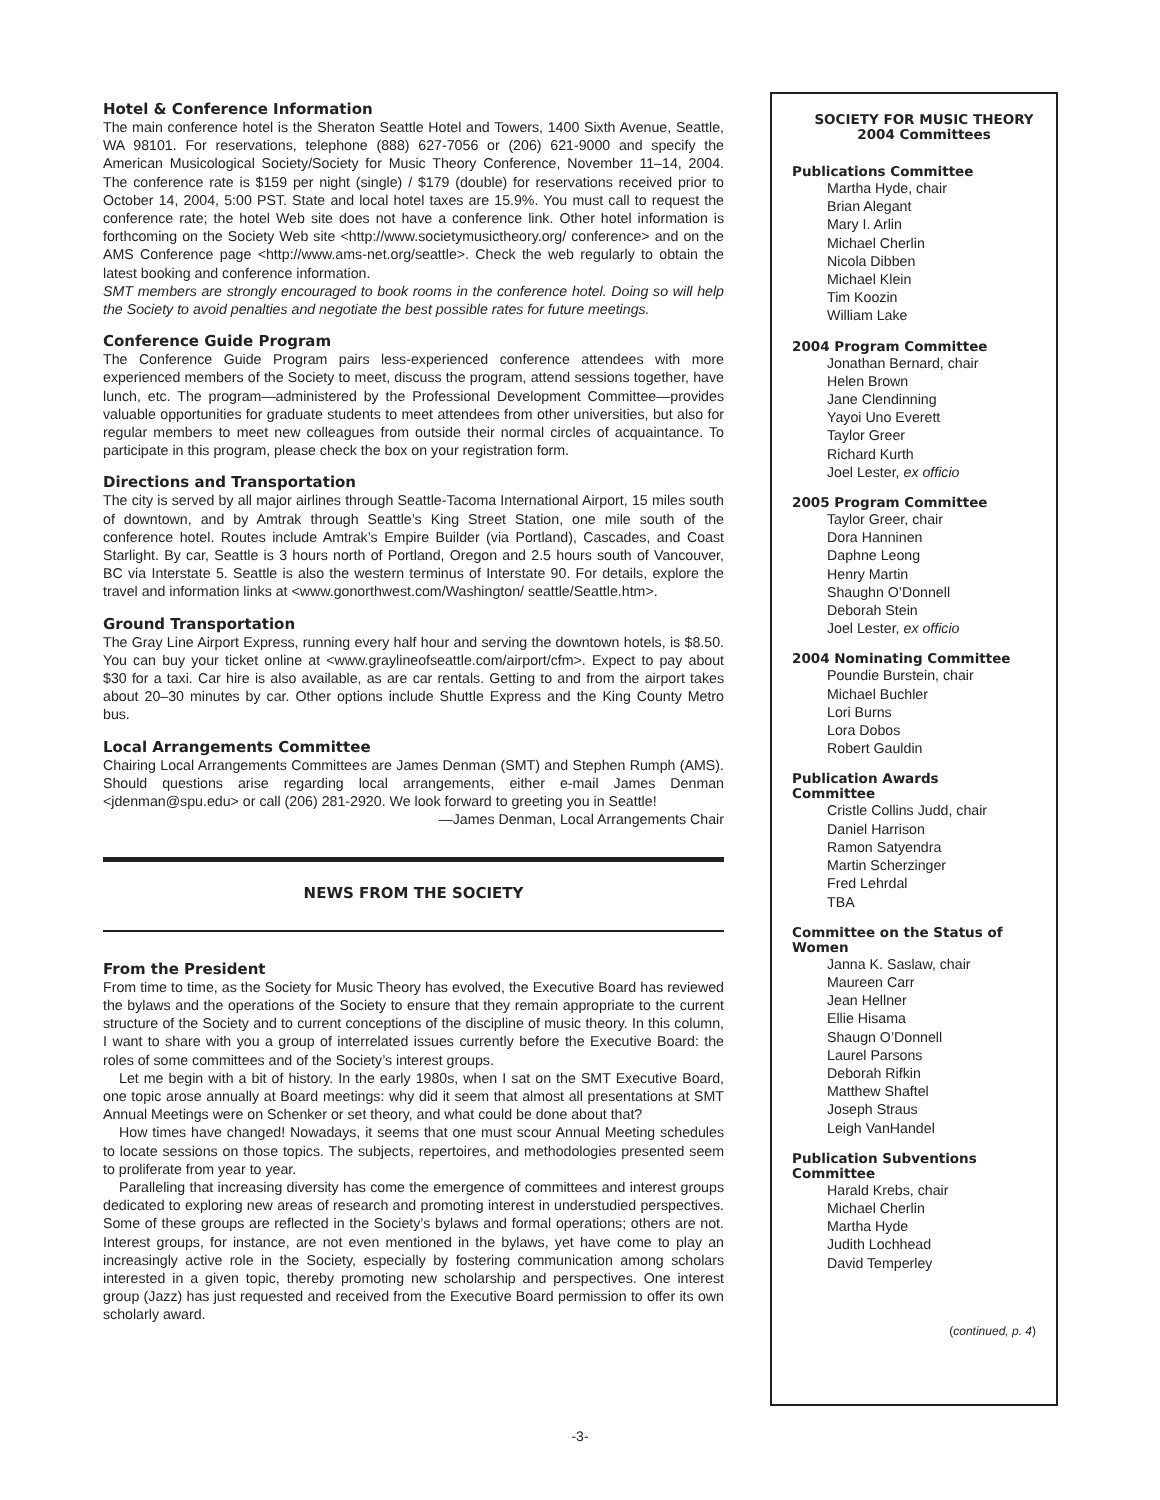Hotel & Conference Information
The main conference hotel is the Sheraton Seattle Hotel and Towers, 1400 Sixth Avenue, Seattle, WA 98101. For reservations, telephone (888) 627-7056 or (206) 621-9000 and specify the American Musicological Society/Society for Music Theory Conference, November 11–14, 2004. The conference rate is $159 per night (single) / $179 (double) for reservations received prior to October 14, 2004, 5:00 PST. State and local hotel taxes are 15.9%. You must call to request the conference rate; the hotel Web site does not have a conference link. Other hotel information is forthcoming on the Society Web site <http://www.societymusictheory.org/ conference> and on the AMS Conference page <http://www.ams-net.org/seattle>. Check the web regularly to obtain the latest booking and conference information.
SMT members are strongly encouraged to book rooms in the conference hotel. Doing so will help the Society to avoid penalties and negotiate the best possible rates for future meetings.
Conference Guide Program
The Conference Guide Program pairs less-experienced conference attendees with more experienced members of the Society to meet, discuss the program, attend sessions together, have lunch, etc. The program—administered by the Professional Development Committee—provides valuable opportunities for graduate students to meet attendees from other universities, but also for regular members to meet new colleagues from outside their normal circles of acquaintance. To participate in this program, please check the box on your registration form.
Directions and Transportation
The city is served by all major airlines through Seattle-Tacoma International Airport, 15 miles south of downtown, and by Amtrak through Seattle’s King Street Station, one mile south of the conference hotel. Routes include Amtrak’s Empire Builder (via Portland), Cascades, and Coast Starlight. By car, Seattle is 3 hours north of Portland, Oregon and 2.5 hours south of Vancouver, BC via Interstate 5. Seattle is also the western terminus of Interstate 90. For details, explore the travel and information links at <www.gonorthwest.com/Washington/ seattle/Seattle.htm>.
Ground Transportation
The Gray Line Airport Express, running every half hour and serving the downtown hotels, is $8.50. You can buy your ticket online at <www.graylineofseattle.com/airport/cfm>. Expect to pay about $30 for a taxi. Car hire is also available, as are car rentals. Getting to and from the airport takes about 20–30 minutes by car. Other options include Shuttle Express and the King County Metro bus.
Local Arrangements Committee
Chairing Local Arrangements Committees are James Denman (SMT) and Stephen Rumph (AMS). Should questions arise regarding local arrangements, either e-mail James Denman <jdenman@spu.edu> or call (206) 281-2920. We look forward to greeting you in Seattle!
—James Denman, Local Arrangements Chair
NEWS FROM THE SOCIETY
From the President
From time to time, as the Society for Music Theory has evolved, the Executive Board has reviewed the bylaws and the operations of the Society to ensure that they remain appropriate to the current structure of the Society and to current conceptions of the discipline of music theory. In this column, I want to share with you a group of interrelated issues currently before the Executive Board: the roles of some committees and of the Society’s interest groups.
Let me begin with a bit of history. In the early 1980s, when I sat on the SMT Executive Board, one topic arose annually at Board meetings: why did it seem that almost all presentations at SMT Annual Meetings were on Schenker or set theory, and what could be done about that?
How times have changed! Nowadays, it seems that one must scour Annual Meeting schedules to locate sessions on those topics. The subjects, repertoires, and methodologies presented seem to proliferate from year to year.
Paralleling that increasing diversity has come the emergence of committees and interest groups dedicated to exploring new areas of research and promoting interest in understudied perspectives. Some of these groups are reflected in the Society’s bylaws and formal operations; others are not. Interest groups, for instance, are not even mentioned in the bylaws, yet have come to play an increasingly active role in the Society, especially by fostering communication among scholars interested in a given topic, thereby promoting new scholarship and perspectives. One interest group (Jazz) has just requested and received from the Executive Board permission to offer its own scholarly award.
SOCIETY FOR MUSIC THEORY
2004 Committees
Publications Committee
Martha Hyde, chair
Brian Alegant
Mary I. Arlin
Michael Cherlin
Nicola Dibben
Michael Klein
Tim Koozin
William Lake
2004 Program Committee
Jonathan Bernard, chair
Helen Brown
Jane Clendinning
Yayoi Uno Everett
Taylor Greer
Richard Kurth
Joel Lester, ex officio
2005 Program Committee
Taylor Greer, chair
Dora Hanninen
Daphne Leong
Henry Martin
Shaughn O’Donnell
Deborah Stein
Joel Lester, ex officio
2004 Nominating Committee
Poundie Burstein, chair
Michael Buchler
Lori Burns
Lora Dobos
Robert Gauldin
Publication Awards
Committee
Cristle Collins Judd, chair
Daniel Harrison
Ramon Satyendra
Martin Scherzinger
Fred Lehrdal
TBA
Committee on the Status of
Women
Janna K. Saslaw, chair
Maureen Carr
Jean Hellner
Ellie Hisama
Shaugn O’Donnell
Laurel Parsons
Deborah Rifkin
Matthew Shaftel
Joseph Straus
Leigh VanHandel
Publication Subventions
Committee
Harald Krebs, chair
Michael Cherlin
Martha Hyde
Judith Lochhead
David Temperley
(continued, p. 4)
-3-